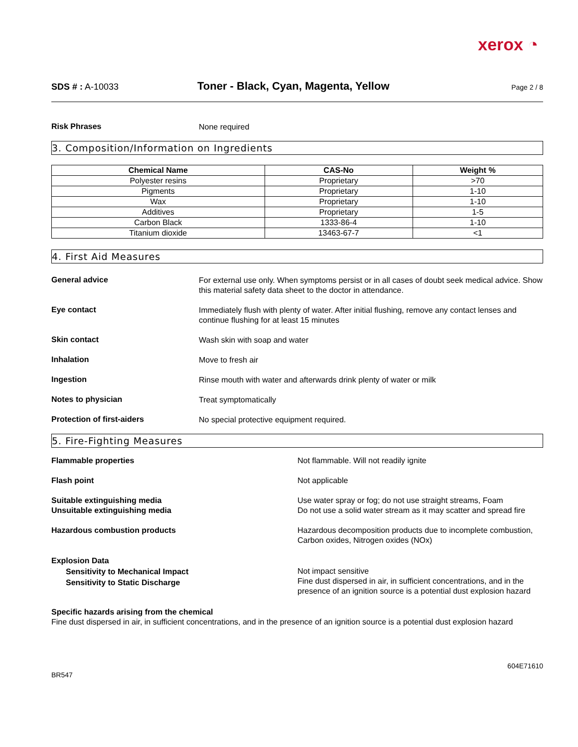xerox ◔
SDS # : A-10033
Toner - Black, Cyan, Magenta, Yellow
Page 2 / 8
Risk Phrases
None required
3. Composition/Information on Ingredients
| Chemical Name | CAS-No | Weight % |
| --- | --- | --- |
| Polyester resins | Proprietary | >70 |
| Pigments | Proprietary | 1-10 |
| Wax | Proprietary | 1-10 |
| Additives | Proprietary | 1-5 |
| Carbon Black | 1333-86-4 | 1-10 |
| Titanium dioxide | 13463-67-7 | <1 |
4. First Aid Measures
General advice
For external use only. When symptoms persist or in all cases of doubt seek medical advice. Show this material safety data sheet to the doctor in attendance.
Eye contact
Immediately flush with plenty of water. After initial flushing, remove any contact lenses and continue flushing for at least 15 minutes
Skin contact
Wash skin with soap and water
Inhalation
Move to fresh air
Ingestion
Rinse mouth with water and afterwards drink plenty of water or milk
Notes to physician
Treat symptomatically
Protection of first-aiders
No special protective equipment required.
5. Fire-Fighting Measures
Flammable properties Not flammable. Will not readily ignite
Flash point Not applicable
Suitable extinguishing media
Unsuitable extinguishing media
Use water spray or fog; do not use straight streams, Foam
Do not use a solid water stream as it may scatter and spread fire
Hazardous combustion products Hazardous decomposition products due to incomplete combustion, Carbon oxides, Nitrogen oxides (NOx)
Explosion Data
Sensitivity to Mechanical Impact
Sensitivity to Static Discharge
Not impact sensitive
Fine dust dispersed in air, in sufficient concentrations, and in the presence of an ignition source is a potential dust explosion hazard
Specific hazards arising from the chemical
Fine dust dispersed in air, in sufficient concentrations, and in the presence of an ignition source is a potential dust explosion hazard
BR547
604E71610